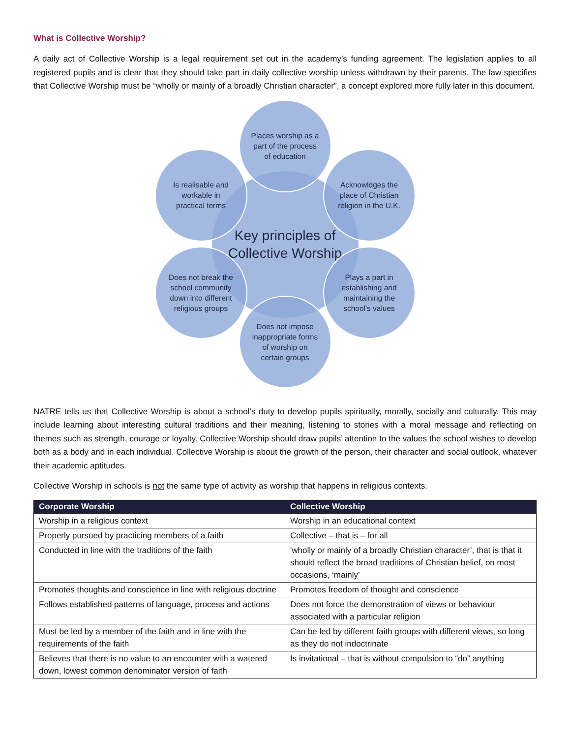What is Collective Worship?
A daily act of Collective Worship is a legal requirement set out in the academy’s funding agreement. The legislation applies to all registered pupils and is clear that they should take part in daily collective worship unless withdrawn by their parents. The law specifies that Collective Worship must be “wholly or mainly of a broadly Christian character”, a concept explored more fully later in this document.
Key principles of Collective Worship
Places worship as a part of the process of education
Acknowldges the place of Christian religion in the U.K.
Plays a part in establishing and maintaining the school's values
Does not impose inappropriate forms of worship on certain groups
Does not break the school community down into different religious groups
Is realisable and workable in practical terms
NATRE tells us that Collective Worship is about a school’s duty to develop pupils spiritually, morally, socially and culturally. This may include learning about interesting cultural traditions and their meaning, listening to stories with a moral message and reflecting on themes such as strength, courage or loyalty. Collective Worship should draw pupils’ attention to the values the school wishes to develop both as a body and in each individual. Collective Worship is about the growth of the person, their character and social outlook, whatever their academic aptitudes.
Collective Worship in schools is not the same type of activity as worship that happens in religious contexts.
| Corporate Worship | Collective Worship |
| --- | --- |
| Worship in a religious context | Worship in an educational context |
| Properly pursued by practicing members of a faith | Collective – that is – for all |
| Conducted in line with the traditions of the faith | 'wholly or mainly of a broadly Christian character’, that is that it should reflect the broad traditions of Christian belief, on most occasions, ‘mainly’ |
| Promotes thoughts and conscience in line with religious doctrine | Promotes freedom of thought and conscience |
| Follows established patterns of language, process and actions | Does not force the demonstration of views or behaviour associated with a particular religion |
| Must be led by a member of the faith and in line with the requirements of the faith | Can be led by different faith groups with different views, so long as they do not indoctrinate |
| Believes that there is no value to an encounter with a watered down, lowest common denominator version of faith | Is invitational – that is without compulsion to “do” anything |